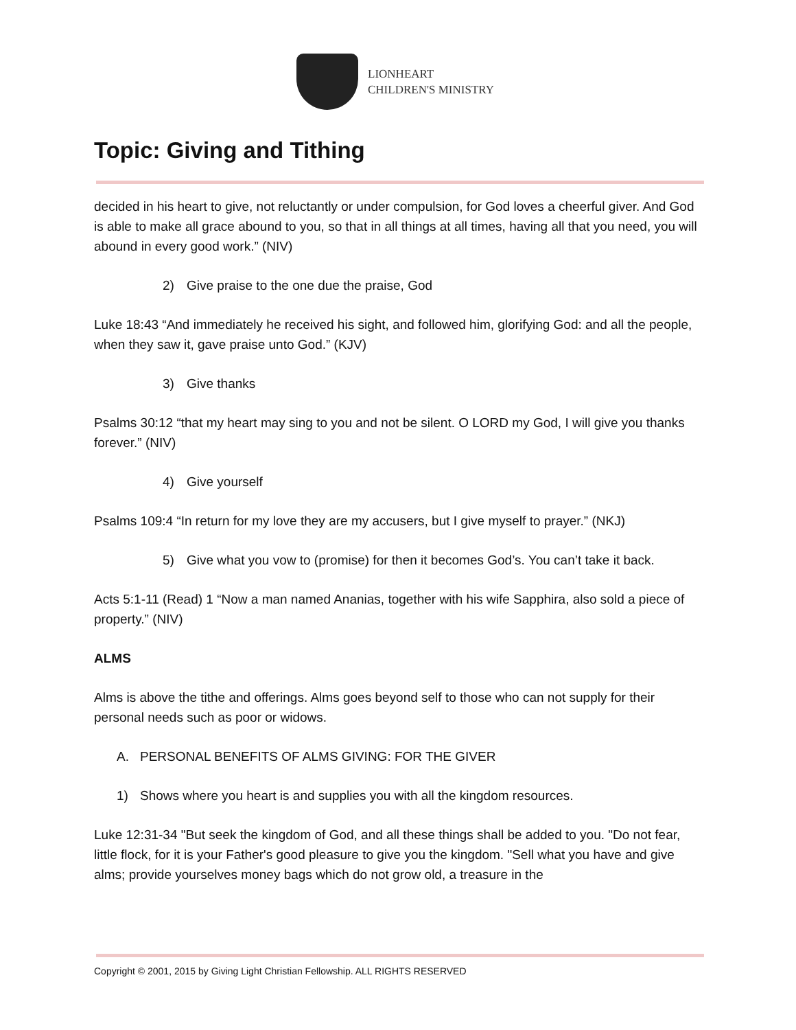LIONHEART
CHILDREN'S MINISTRY
Topic: Giving and Tithing
decided in his heart to give, not reluctantly or under compulsion, for God loves a cheerful giver. And God is able to make all grace abound to you, so that in all things at all times, having all that you need, you will abound in every good work.” (NIV)
2) Give praise to the one due the praise, God
Luke 18:43 “And immediately he received his sight, and followed him, glorifying God: and all the people, when they saw it, gave praise unto God.” (KJV)
3) Give thanks
Psalms 30:12 “that my heart may sing to you and not be silent. O LORD my God, I will give you thanks forever.” (NIV)
4) Give yourself
Psalms 109:4 “In return for my love they are my accusers, but I give myself to prayer.” (NKJ)
5) Give what you vow to (promise) for then it becomes God’s. You can’t take it back.
Acts 5:1-11 (Read) 1 “Now a man named Ananias, together with his wife Sapphira, also sold a piece of property.” (NIV)
ALMS
Alms is above the tithe and offerings. Alms goes beyond self to those who can not supply for their personal needs such as poor or widows.
A. PERSONAL BENEFITS OF ALMS GIVING: FOR THE GIVER
1) Shows where you heart is and supplies you with all the kingdom resources.
Luke 12:31-34 "But seek the kingdom of God, and all these things shall be added to you. "Do not fear, little flock, for it is your Father's good pleasure to give you the kingdom. "Sell what you have and give alms; provide yourselves money bags which do not grow old, a treasure in the
Copyright © 2001, 2015 by Giving Light Christian Fellowship. ALL RIGHTS RESERVED